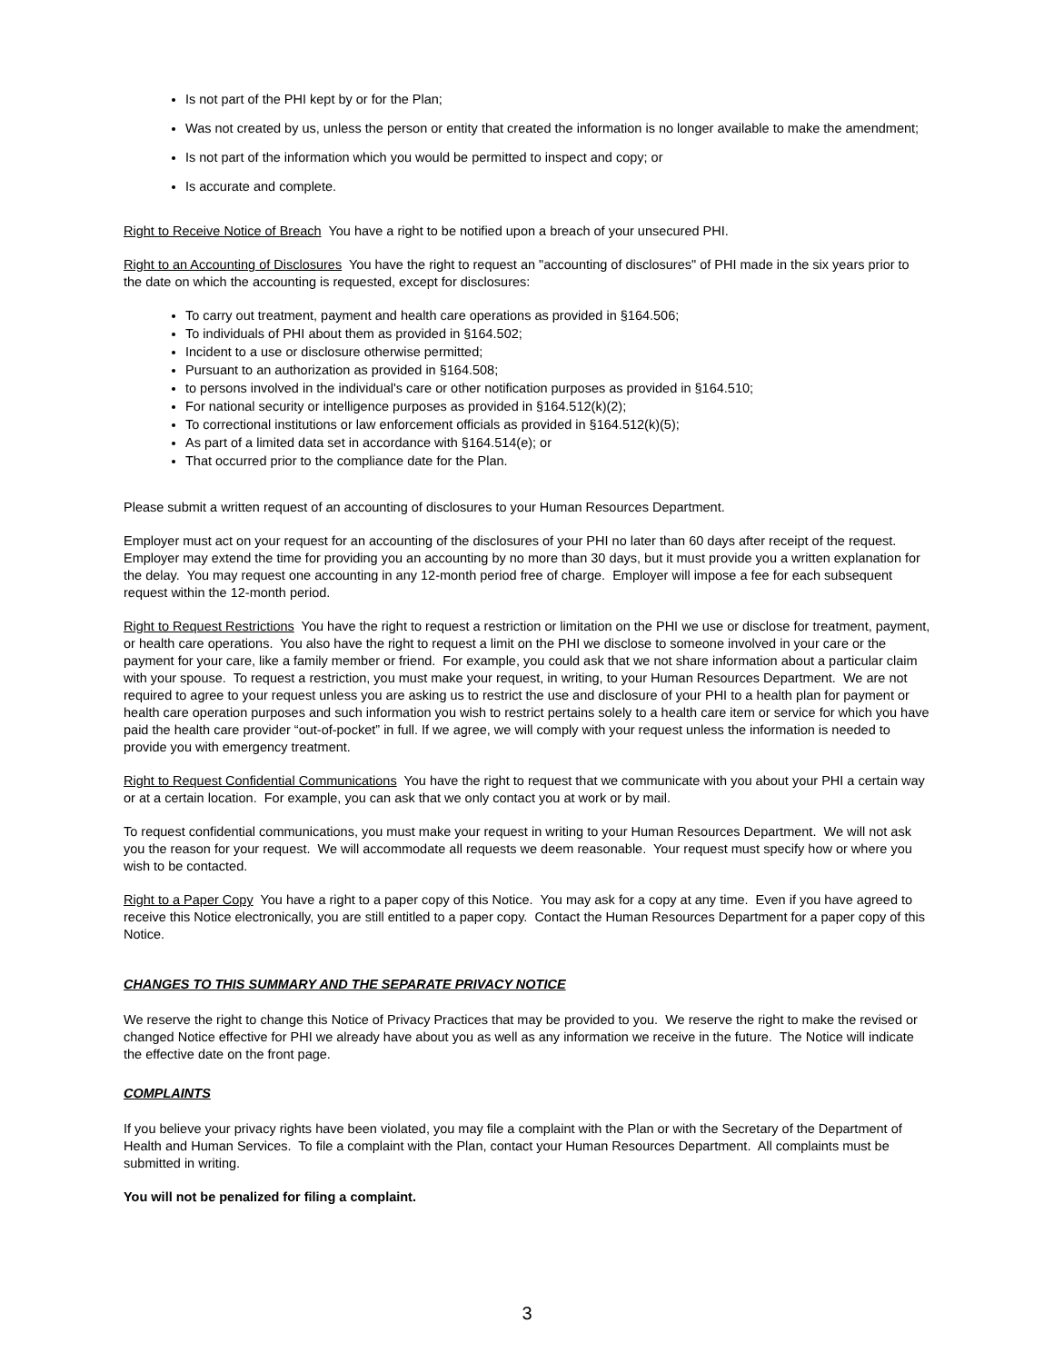Is not part of the PHI kept by or for the Plan;
Was not created by us, unless the person or entity that created the information is no longer available to make the amendment;
Is not part of the information which you would be permitted to inspect and copy; or
Is accurate and complete.
Right to Receive Notice of Breach You have a right to be notified upon a breach of your unsecured PHI.
Right to an Accounting of Disclosures You have the right to request an "accounting of disclosures" of PHI made in the six years prior to the date on which the accounting is requested, except for disclosures:
To carry out treatment, payment and health care operations as provided in §164.506;
To individuals of PHI about them as provided in §164.502;
Incident to a use or disclosure otherwise permitted;
Pursuant to an authorization as provided in §164.508;
to persons involved in the individual's care or other notification purposes as provided in §164.510;
For national security or intelligence purposes as provided in §164.512(k)(2);
To correctional institutions or law enforcement officials as provided in §164.512(k)(5);
As part of a limited data set in accordance with §164.514(e); or
That occurred prior to the compliance date for the Plan.
Please submit a written request of an accounting of disclosures to your Human Resources Department.
Employer must act on your request for an accounting of the disclosures of your PHI no later than 60 days after receipt of the request. Employer may extend the time for providing you an accounting by no more than 30 days, but it must provide you a written explanation for the delay. You may request one accounting in any 12-month period free of charge. Employer will impose a fee for each subsequent request within the 12-month period.
Right to Request Restrictions You have the right to request a restriction or limitation on the PHI we use or disclose for treatment, payment, or health care operations. You also have the right to request a limit on the PHI we disclose to someone involved in your care or the payment for your care, like a family member or friend. For example, you could ask that we not share information about a particular claim with your spouse. To request a restriction, you must make your request, in writing, to your Human Resources Department. We are not required to agree to your request unless you are asking us to restrict the use and disclosure of your PHI to a health plan for payment or health care operation purposes and such information you wish to restrict pertains solely to a health care item or service for which you have paid the health care provider “out-of-pocket” in full. If we agree, we will comply with your request unless the information is needed to provide you with emergency treatment.
Right to Request Confidential Communications You have the right to request that we communicate with you about your PHI a certain way or at a certain location. For example, you can ask that we only contact you at work or by mail.
To request confidential communications, you must make your request in writing to your Human Resources Department. We will not ask you the reason for your request. We will accommodate all requests we deem reasonable. Your request must specify how or where you wish to be contacted.
Right to a Paper Copy You have a right to a paper copy of this Notice. You may ask for a copy at any time. Even if you have agreed to receive this Notice electronically, you are still entitled to a paper copy. Contact the Human Resources Department for a paper copy of this Notice.
CHANGES TO THIS SUMMARY AND THE SEPARATE PRIVACY NOTICE
We reserve the right to change this Notice of Privacy Practices that may be provided to you. We reserve the right to make the revised or changed Notice effective for PHI we already have about you as well as any information we receive in the future. The Notice will indicate the effective date on the front page.
COMPLAINTS
If you believe your privacy rights have been violated, you may file a complaint with the Plan or with the Secretary of the Department of Health and Human Services. To file a complaint with the Plan, contact your Human Resources Department. All complaints must be submitted in writing.
You will not be penalized for filing a complaint.
3